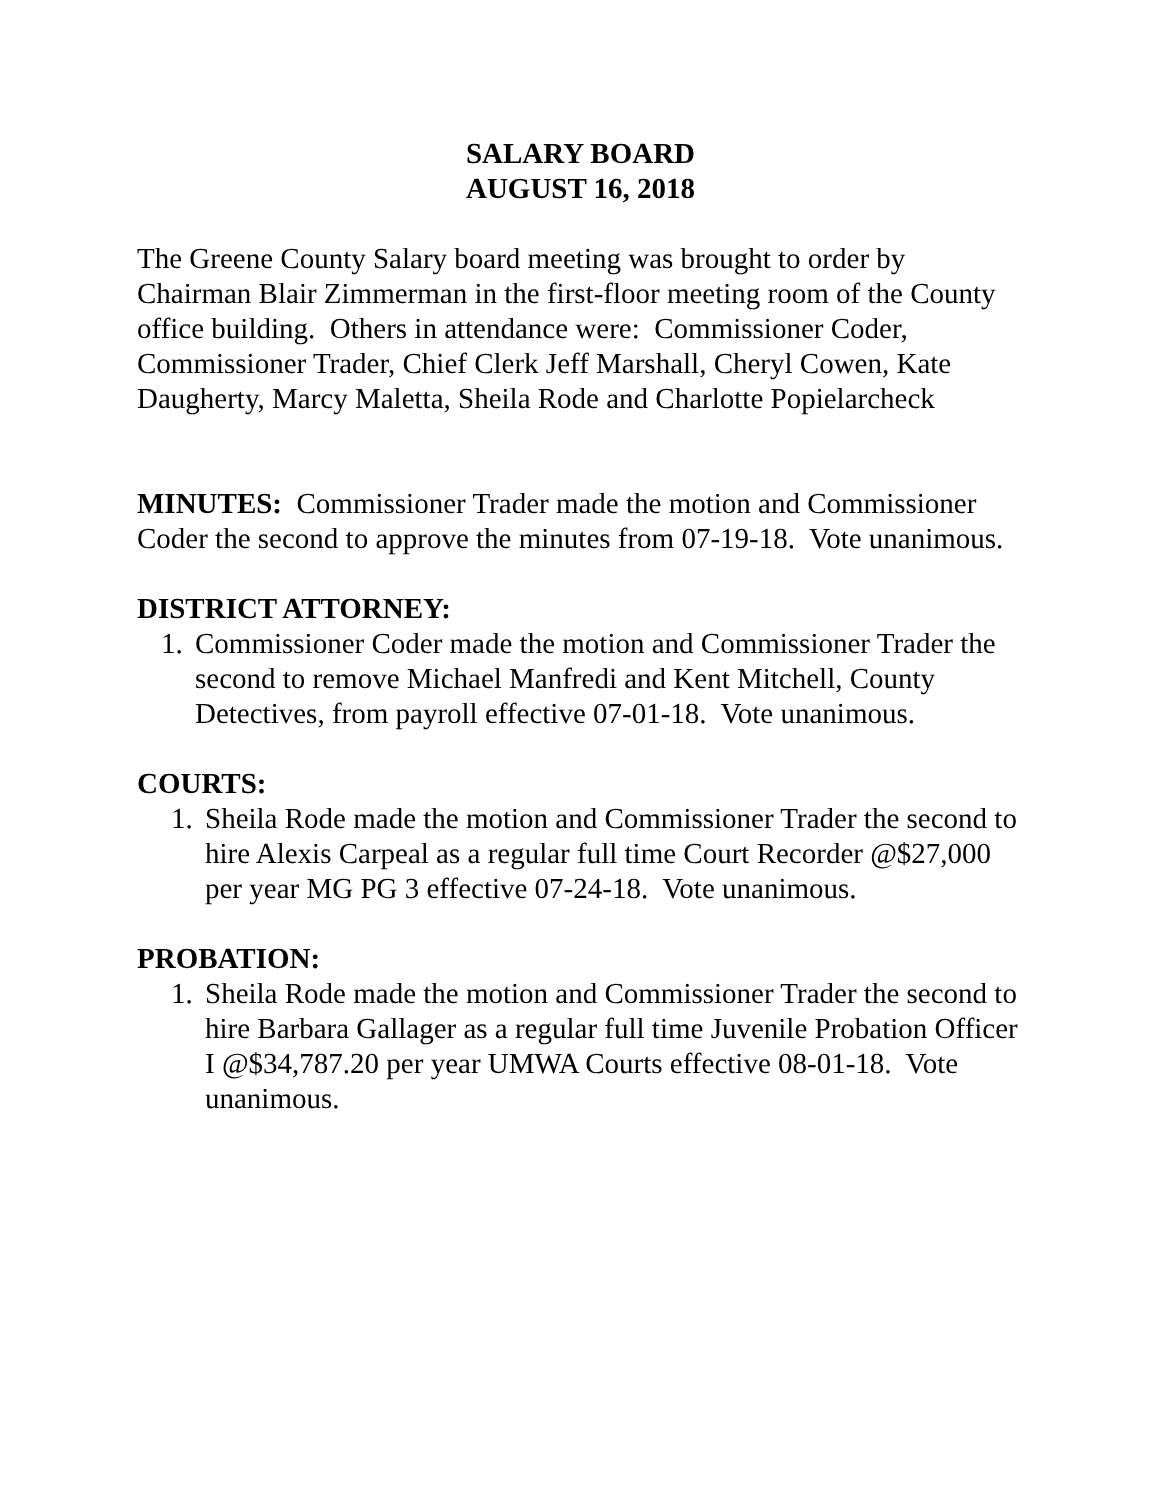SALARY BOARD
AUGUST 16, 2018
The Greene County Salary board meeting was brought to order by Chairman Blair Zimmerman in the first-floor meeting room of the County office building. Others in attendance were: Commissioner Coder, Commissioner Trader, Chief Clerk Jeff Marshall, Cheryl Cowen, Kate Daugherty, Marcy Maletta, Sheila Rode and Charlotte Popielarcheck
MINUTES: Commissioner Trader made the motion and Commissioner Coder the second to approve the minutes from 07-19-18. Vote unanimous.
DISTRICT ATTORNEY:
1. Commissioner Coder made the motion and Commissioner Trader the second to remove Michael Manfredi and Kent Mitchell, County Detectives, from payroll effective 07-01-18. Vote unanimous.
COURTS:
1. Sheila Rode made the motion and Commissioner Trader the second to hire Alexis Carpeal as a regular full time Court Recorder @$27,000 per year MG PG 3 effective 07-24-18. Vote unanimous.
PROBATION:
1. Sheila Rode made the motion and Commissioner Trader the second to hire Barbara Gallager as a regular full time Juvenile Probation Officer I @$34,787.20 per year UMWA Courts effective 08-01-18. Vote unanimous.